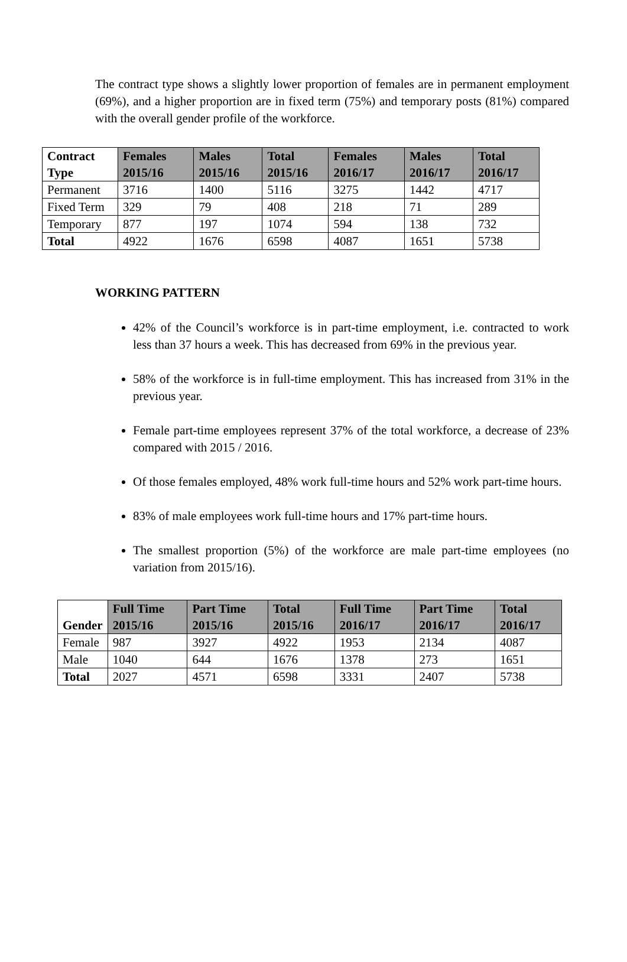The contract type shows a slightly lower proportion of females are in permanent employment (69%), and a higher proportion are in fixed term (75%) and temporary posts (81%) compared with the overall gender profile of the workforce.
| Contract Type | Females 2015/16 | Males 2015/16 | Total 2015/16 | Females 2016/17 | Males 2016/17 | Total 2016/17 |
| --- | --- | --- | --- | --- | --- | --- |
| Permanent | 3716 | 1400 | 5116 | 3275 | 1442 | 4717 |
| Fixed Term | 329 | 79 | 408 | 218 | 71 | 289 |
| Temporary | 877 | 197 | 1074 | 594 | 138 | 732 |
| Total | 4922 | 1676 | 6598 | 4087 | 1651 | 5738 |
WORKING PATTERN
42% of the Council’s workforce is in part-time employment, i.e. contracted to work less than 37 hours a week. This has decreased from 69% in the previous year.
58% of the workforce is in full-time employment. This has increased from 31% in the previous year.
Female part-time employees represent 37% of the total workforce, a decrease of 23% compared with 2015 / 2016.
Of those females employed, 48% work full-time hours and 52% work part-time hours.
83% of male employees work full-time hours and 17% part-time hours.
The smallest proportion (5%) of the workforce are male part-time employees (no variation from 2015/16).
| Gender | Full Time 2015/16 | Part Time 2015/16 | Total 2015/16 | Full Time 2016/17 | Part Time 2016/17 | Total 2016/17 |
| --- | --- | --- | --- | --- | --- | --- |
| Female | 987 | 3927 | 4922 | 1953 | 2134 | 4087 |
| Male | 1040 | 644 | 1676 | 1378 | 273 | 1651 |
| Total | 2027 | 4571 | 6598 | 3331 | 2407 | 5738 |